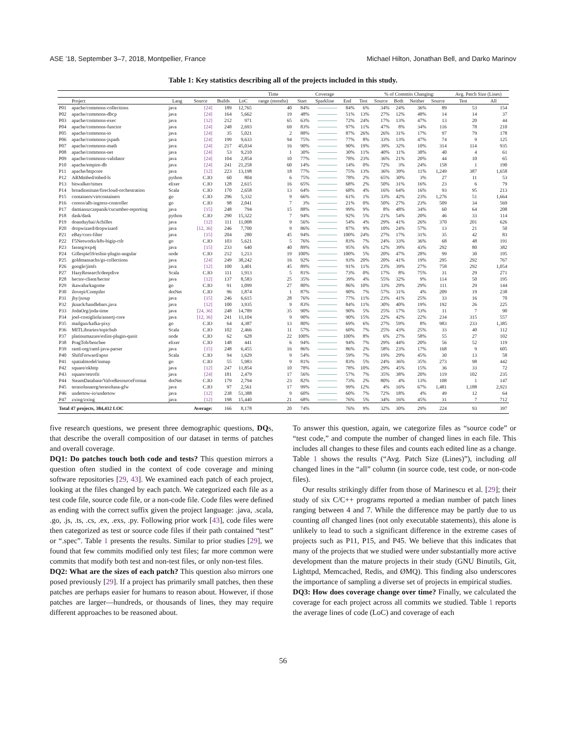ASE ’18, September 3–7, 2018, Montpellier, France Michael Hilton, Jonathan Bell, and Darko Marinov
Table 1: Key statistics describing all of the projects included in this study.
| | | | | | | Time | Coverage | | | | % of Commits Changing: | | | | Avg. Patch Size (Lines) | |
| --- | --- | --- | --- | --- | --- | --- | --- | --- | --- | --- | --- | --- | --- | --- | --- | --- |
| | Project | Lang | Source | Builds | LoC | range (months) | Start | Sparkline | End | Test | Source | Both | Neither | Source | Test | All |
| P01 | apache/commons-collections | java | [24] | 189 | 12,765 | 40 | 84% | | 84% | 6% | 34% | 24% | 36% | 89 | 53 | 154 |
| P02 | apache/commons-dbcp | java | [24] | 164 | 5,662 | 19 | 48% | | 51% | 13% | 27% | 12% | 48% | 14 | 14 | 37 |
| P03 | apache/commons-exec | java | [12] | 212 | 971 | 65 | 63% | | 72% | 24% | 17% | 13% | 47% | 13 | 20 | 44 |
| P04 | apache/commons-functor | java | [24] | 248 | 2,693 | 69 | 83% | | 97% | 11% | 47% | 8% | 34% | 116 | 78 | 210 |
| P05 | apache/commons-io | java | [24] | 35 | 5,021 | 2 | 88% | | 87% | 26% | 26% | 31% | 17% | 97 | 79 | 178 |
| P06 | apache/commons-jxpath | java | [24] | 199 | 9,633 | 94 | 75% | | 77% | 8% | 33% | 13% | 47% | 74 | 9 | 125 |
| P07 | apache/commons-math | java | [24] | 217 | 45,034 | 16 | 90% | | 90% | 19% | 39% | 32% | 10% | 314 | 114 | 935 |
| P08 | apache/commons-net | java | [24] | 53 | 9,210 | 1 | 30% | | 30% | 11% | 40% | 11% | 38% | 40 | 4 | 61 |
| P09 | apache/commons-validator | java | [24] | 104 | 2,854 | 10 | 77% | | 78% | 23% | 36% | 21% | 20% | 44 | 10 | 65 |
| P10 | apache/empire-db | java | [24] | 241 | 21,258 | 60 | 14% | | 14% | 0% | 72% | 3% | 24% | 158 | 1 | 190 |
| P11 | apache/httpcore | java | [12] | 223 | 13,198 | 18 | 77% | | 75% | 13% | 36% | 39% | 11% | 1,249 | 387 | 1,658 |
| P12 | ARMmbed/mbed-ls | python | C.IO | 60 | 804 | 6 | 75% | | 78% | 2% | 65% | 30% | 3% | 27 | 11 | 53 |
| P13 | bitwalker/timex | elixer | C.IO | 128 | 2,615 | 16 | 65% | | 68% | 2% | 50% | 31% | 16% | 23 | 6 | 79 |
| P14 | broadinstitute/firecloud-orchestration | Scala | C.IO | 170 | 2,658 | 13 | 64% | | 68% | 4% | 16% | 64% | 16% | 93 | 95 | 213 |
| P15 | containers/virtcontainers | go | C.IO | 296 | 5,332 | 9 | 66% | | 61% | 1% | 33% | 42% | 23% | 1,276 | 51 | 1,664 |
| P16 | coreos/alb-ingress-controller | go | C.IO | 98 | 2,041 | 7 | 3% | | 21% | 0% | 50% | 27% | 23% | 509 | 34 | 569 |
| P17 | damianszczepanik/cucumber-reporting | java | [15] | 248 | 794 | 15 | 88% | | 99% | 9% | 8% | 48% | 34% | 60 | 64 | 208 |
| P18 | dask/dask | python | C.IO | 290 | 15,322 | 7 | 94% | | 92% | 5% | 21% | 54% | 20% | 46 | 33 | 114 |
| P19 | doanduyhai/Achilles | java | [12] | 111 | 11,008 | 9 | 56% | | 54% | 4% | 29% | 41% | 26% | 370 | 201 | 626 |
| P20 | dropwizard/dropwizard | java | [12, 36] | 246 | 7,700 | 9 | 86% | | 87% | 9% | 10% | 24% | 57% | 13 | 21 | 50 |
| P21 | eBay/cors-filter | java | [15] | 204 | 280 | 45 | 94% | | 100% | 24% | 27% | 17% | 31% | 35 | 42 | 83 |
| P22 | F5Networks/k8s-bigip-ctlr | go | C.IO | 103 | 5,621 | 5 | 76% | | 83% | 7% | 24% | 33% | 36% | 68 | 48 | 191 |
| P23 | fasseg/exp4j | java | [15] | 233 | 640 | 40 | 89% | | 95% | 6% | 12% | 39% | 43% | 292 | 80 | 382 |
| P24 | Gillespie59/eslint-plugin-angular | node | C.IO | 212 | 1,213 | 19 | 100% | | 100% | 5% | 20% | 47% | 28% | 99 | 30 | 195 |
| P25 | goldmansachs/gs-collections | java | [24] | 249 | 38,242 | 16 | 92% | | 93% | 20% | 20% | 41% | 19% | 295 | 292 | 767 |
| P26 | google/jimfs | java | [12] | 100 | 3,401 | 45 | 89% | | 91% | 11% | 23% | 39% | 27% | 758 | 292 | 1,054 |
| P27 | HazyResearch/deepdive | Scala | C.IO | 111 | 1,913 | 5 | 81% | | 73% | 0% | 17% | 8% | 75% | 31 | 29 | 271 |
| P28 | hector-client/hector | java | [12] | 137 | 8,583 | 25 | 35% | | 39% | 4% | 55% | 32% | 9% | 114 | 50 | 195 |
| P29 | ikawaha/kagome | go | C.IO | 91 | 1,099 | 27 | 80% | | 86% | 10% | 33% | 29% | 29% | 111 | 29 | 144 |
| P30 | ilovepi/Compiler | dotNet | C.IO | 96 | 1,874 | 1 | 87% | | 90% | 7% | 57% | 31% | 4% | 209 | 19 | 238 |
| P31 | jhy/jsoup | java | [15] | 246 | 6,615 | 28 | 76% | | 77% | 11% | 23% | 41% | 25% | 33 | 16 | 70 |
| P32 | jknack/handlebars.java | java | [12] | 100 | 3,935 | 9 | 83% | | 84% | 11% | 30% | 40% | 19% | 192 | 26 | 225 |
| P33 | JodaOrg/joda-time | java | [24, 36] | 248 | 14,789 | 35 | 90% | | 90% | 5% | 25% | 17% | 53% | 11 | 7 | 90 |
| P34 | joel-costigliola/assertj-core | java | [12, 36] | 241 | 11,104 | 9 | 90% | | 90% | 15% | 22% | 42% | 22% | 234 | 315 | 557 |
| P35 | mailgun/kafka-pixy | go | C.IO | 64 | 4,387 | 13 | 80% | | 69% | 6% | 27% | 59% | 8% | 983 | 233 | 1,385 |
| P36 | MITLibraries/topichub | Scala | C.IO | 102 | 2,466 | 11 | 57% | | 60% | 7% | 25% | 43% | 25% | 33 | 40 | 112 |
| P37 | platinumazure/eslint-plugin-qunit | node | C.IO | 62 | 628 | 22 | 100% | | 100% | 8% | 6% | 27% | 58% | 55 | 27 | 102 |
| P38 | PragTob/benchee | elixer | C.IO | 148 | 441 | 6 | 94% | | 94% | 7% | 29% | 44% | 20% | 56 | 52 | 119 |
| P39 | raml-org/raml-java-parser | java | [15] | 248 | 6,455 | 16 | 86% | | 86% | 2% | 58% | 23% | 17% | 168 | 9 | 605 |
| P40 | ShiftForward/apso | Scala | C.IO | 94 | 1,629 | 9 | 54% | | 59% | 7% | 19% | 29% | 45% | 30 | 13 | 58 |
| P41 | spatialmodel/inmap | go | C.IO | 55 | 5,983 | 9 | 81% | | 83% | 5% | 24% | 36% | 35% | 273 | 98 | 442 |
| P42 | square/okhttp | java | [12] | 247 | 11,854 | 10 | 78% | | 78% | 10% | 29% | 45% | 15% | 36 | 33 | 72 |
| P43 | square/retrofit | java | [24] | 181 | 2,479 | 17 | 56% | | 57% | 7% | 35% | 38% | 20% | 119 | 102 | 235 |
| P44 | SteamDatabase/ValveResourceFormat | dotNet | C.IO | 179 | 2,794 | 23 | 82% | | 73% | 2% | 80% | 4% | 13% | 108 | 1 | 147 |
| P45 | terasolunaorg/terasoluna-gfw | java | C.IO | 97 | 2,561 | 17 | 99% | | 99% | 12% | 4% | 16% | 67% | 1,481 | 1,188 | 2,921 |
| P46 | undertow-io/undertow | java | [12] | 238 | 51,388 | 9 | 60% | | 60% | 7% | 72% | 18% | 4% | 49 | 12 | 64 |
| P47 | zxing/zxing | java | [12] | 198 | 15,440 | 21 | 68% | | 76% | 5% | 34% | 16% | 45% | 31 | 7 | 712 |
| Total 47 projects, 384,412 LOC | | | Average: | 166 | 8,178 | 20 | 74% | | 76% | 9% | 32% | 30% | 29% | 224 | 93 | 397 |
five research questions, we present three demographic questions, DQs, that describe the overall composition of our dataset in terms of patches and overall coverage.
DQ1: Do patches touch both code and tests? This question mirrors a question often studied in the context of code coverage and mining software repositories [29, 43]. We examined each patch of each project, looking at the files changed by each patch. We categorized each file as a test code file, source code file, or a non-code file. Code files were defined as ending with the correct suffix given the project language: .java, .scala, .go, .js, .ts, .cs, .ex, .exs, .py. Following prior work [43], code files were then categorized as test or source code files if their path contained “test” or “.spec”. Table 1 presents the results. Similar to prior studies [29], we found that few commits modified only test files; far more common were commits that modify both test and non-test files, or only non-test files.
DQ2: What are the sizes of each patch? This question also mirrors one posed previously [29]. If a project has primarily small patches, then these patches are perhaps easier for humans to reason about. However, if those patches are larger—hundreds, or thousands of lines, they may require different approaches to be reasoned about.
To answer this question, again, we categorize files as “source code” or “test code,” and compute the number of changed lines in each file. This includes all changes to these files and counts each edited line as a change. Table 1 shows the results (“Avg. Patch Size (Lines)”), including all changed lines in the “all” column (in source code, test code, or non-code files).
Our results strikingly differ from those of Marinescu et al. [29]; their study of six C/C++ programs reported a median number of patch lines ranging between 4 and 7. While the difference may be partly due to us counting all changed lines (not only executable statements), this alone is unlikely to lead to such a significant difference in the extreme cases of projects such as P11, P15, and P45. We believe that this indicates that many of the projects that we studied were under substantially more active development than the mature projects in their study (GNU Binutils, Git, Lighttpd, Memcached, Redis, and ØMQ). This finding also underscores the importance of sampling a diverse set of projects in empirical studies.
DQ3: How does coverage change over time? Finally, we calculated the coverage for each project across all commits we studied. Table 1 reports the average lines of code (LoC) and coverage of each
56